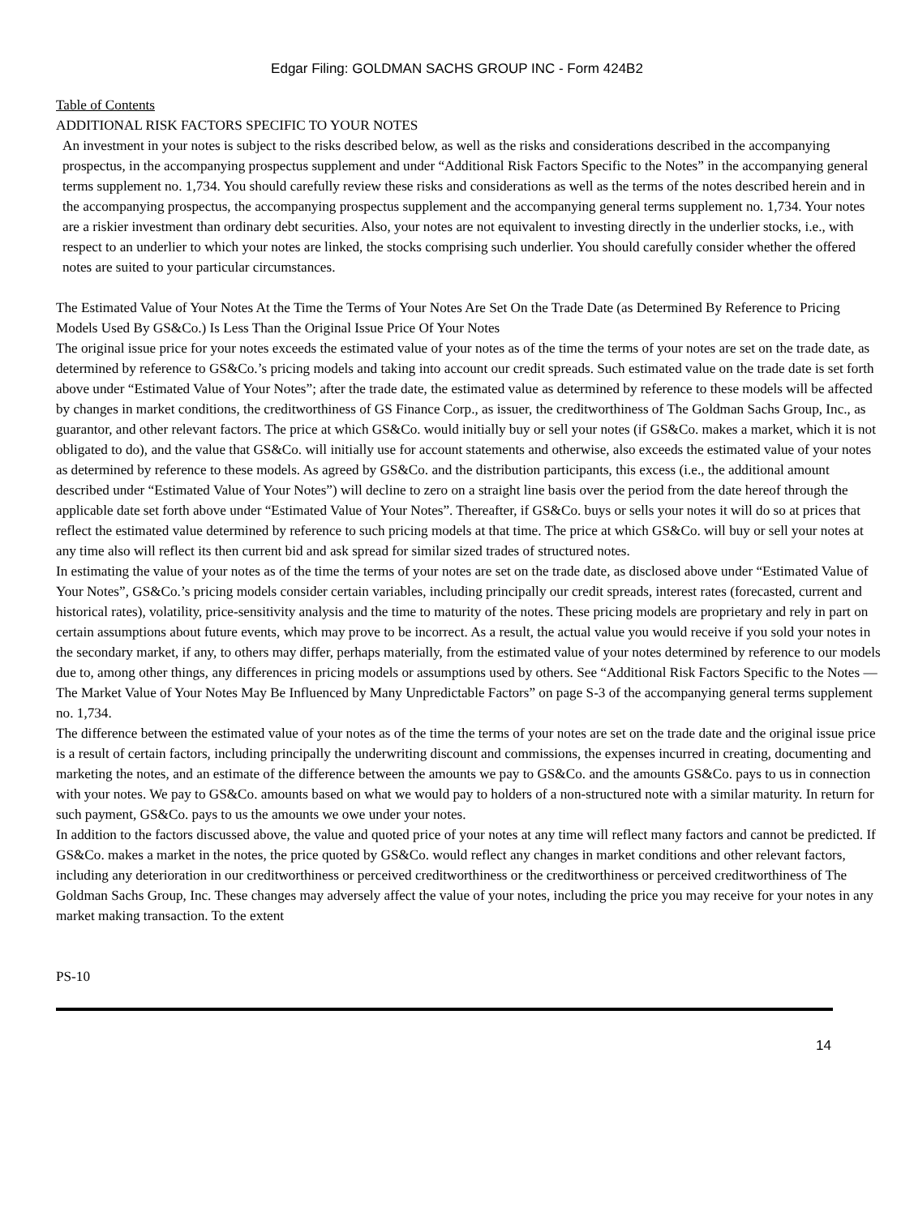Edgar Filing: GOLDMAN SACHS GROUP INC - Form 424B2
Table of Contents
ADDITIONAL RISK FACTORS SPECIFIC TO YOUR NOTES
An investment in your notes is subject to the risks described below, as well as the risks and considerations described in the accompanying prospectus, in the accompanying prospectus supplement and under “Additional Risk Factors Specific to the Notes” in the accompanying general terms supplement no. 1,734. You should carefully review these risks and considerations as well as the terms of the notes described herein and in the accompanying prospectus, the accompanying prospectus supplement and the accompanying general terms supplement no. 1,734. Your notes are a riskier investment than ordinary debt securities. Also, your notes are not equivalent to investing directly in the underlier stocks, i.e., with respect to an underlier to which your notes are linked, the stocks comprising such underlier. You should carefully consider whether the offered notes are suited to your particular circumstances.
The Estimated Value of Your Notes At the Time the Terms of Your Notes Are Set On the Trade Date (as Determined By Reference to Pricing Models Used By GS&Co.) Is Less Than the Original Issue Price Of Your Notes
The original issue price for your notes exceeds the estimated value of your notes as of the time the terms of your notes are set on the trade date, as determined by reference to GS&Co.’s pricing models and taking into account our credit spreads. Such estimated value on the trade date is set forth above under “Estimated Value of Your Notes”; after the trade date, the estimated value as determined by reference to these models will be affected by changes in market conditions, the creditworthiness of GS Finance Corp., as issuer, the creditworthiness of The Goldman Sachs Group, Inc., as guarantor, and other relevant factors. The price at which GS&Co. would initially buy or sell your notes (if GS&Co. makes a market, which it is not obligated to do), and the value that GS&Co. will initially use for account statements and otherwise, also exceeds the estimated value of your notes as determined by reference to these models. As agreed by GS&Co. and the distribution participants, this excess (i.e., the additional amount described under “Estimated Value of Your Notes”) will decline to zero on a straight line basis over the period from the date hereof through the applicable date set forth above under “Estimated Value of Your Notes”. Thereafter, if GS&Co. buys or sells your notes it will do so at prices that reflect the estimated value determined by reference to such pricing models at that time. The price at which GS&Co. will buy or sell your notes at any time also will reflect its then current bid and ask spread for similar sized trades of structured notes.
In estimating the value of your notes as of the time the terms of your notes are set on the trade date, as disclosed above under “Estimated Value of Your Notes”, GS&Co.’s pricing models consider certain variables, including principally our credit spreads, interest rates (forecasted, current and historical rates), volatility, price-sensitivity analysis and the time to maturity of the notes. These pricing models are proprietary and rely in part on certain assumptions about future events, which may prove to be incorrect. As a result, the actual value you would receive if you sold your notes in the secondary market, if any, to others may differ, perhaps materially, from the estimated value of your notes determined by reference to our models due to, among other things, any differences in pricing models or assumptions used by others. See “Additional Risk Factors Specific to the Notes — The Market Value of Your Notes May Be Influenced by Many Unpredictable Factors” on page S-3 of the accompanying general terms supplement no. 1,734.
The difference between the estimated value of your notes as of the time the terms of your notes are set on the trade date and the original issue price is a result of certain factors, including principally the underwriting discount and commissions, the expenses incurred in creating, documenting and marketing the notes, and an estimate of the difference between the amounts we pay to GS&Co. and the amounts GS&Co. pays to us in connection with your notes. We pay to GS&Co. amounts based on what we would pay to holders of a non-structured note with a similar maturity. In return for such payment, GS&Co. pays to us the amounts we owe under your notes.
In addition to the factors discussed above, the value and quoted price of your notes at any time will reflect many factors and cannot be predicted. If GS&Co. makes a market in the notes, the price quoted by GS&Co. would reflect any changes in market conditions and other relevant factors, including any deterioration in our creditworthiness or perceived creditworthiness or the creditworthiness or perceived creditworthiness of The Goldman Sachs Group, Inc. These changes may adversely affect the value of your notes, including the price you may receive for your notes in any market making transaction. To the extent
PS-10
14